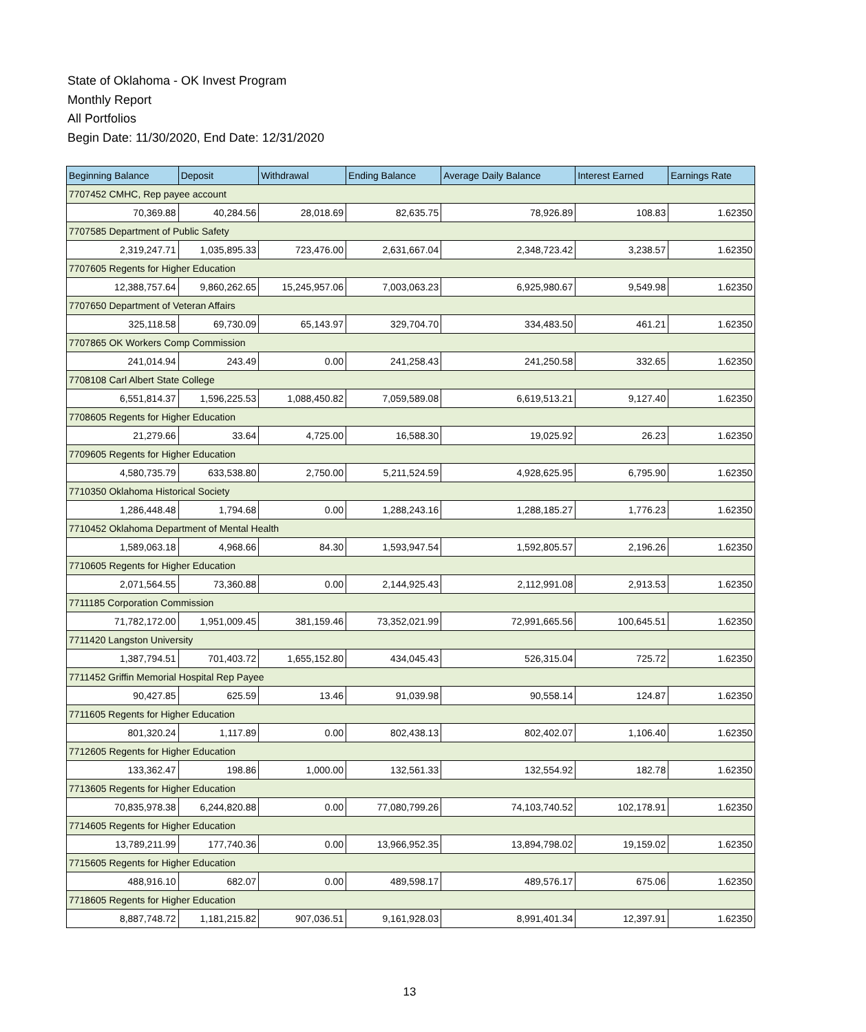State of Oklahoma - OK Invest Program
Monthly Report
All Portfolios
Begin Date: 11/30/2020, End Date: 12/31/2020
| Beginning Balance | Deposit | Withdrawal | Ending Balance | Average Daily Balance | Interest Earned | Earnings Rate |
| --- | --- | --- | --- | --- | --- | --- |
| 7707452 CMHC, Rep payee account | | | | | | |
| 70,369.88 | 40,284.56 | 28,018.69 | 82,635.75 | 78,926.89 | 108.83 | 1.62350 |
| 7707585 Department of Public Safety | | | | | | |
| 2,319,247.71 | 1,035,895.33 | 723,476.00 | 2,631,667.04 | 2,348,723.42 | 3,238.57 | 1.62350 |
| 7707605 Regents for Higher Education | | | | | | |
| 12,388,757.64 | 9,860,262.65 | 15,245,957.06 | 7,003,063.23 | 6,925,980.67 | 9,549.98 | 1.62350 |
| 7707650 Department of Veteran Affairs | | | | | | |
| 325,118.58 | 69,730.09 | 65,143.97 | 329,704.70 | 334,483.50 | 461.21 | 1.62350 |
| 7707865 OK Workers Comp Commission | | | | | | |
| 241,014.94 | 243.49 | 0.00 | 241,258.43 | 241,250.58 | 332.65 | 1.62350 |
| 7708108 Carl Albert State College | | | | | | |
| 6,551,814.37 | 1,596,225.53 | 1,088,450.82 | 7,059,589.08 | 6,619,513.21 | 9,127.40 | 1.62350 |
| 7708605 Regents for Higher Education | | | | | | |
| 21,279.66 | 33.64 | 4,725.00 | 16,588.30 | 19,025.92 | 26.23 | 1.62350 |
| 7709605 Regents for Higher Education | | | | | | |
| 4,580,735.79 | 633,538.80 | 2,750.00 | 5,211,524.59 | 4,928,625.95 | 6,795.90 | 1.62350 |
| 7710350 Oklahoma Historical Society | | | | | | |
| 1,286,448.48 | 1,794.68 | 0.00 | 1,288,243.16 | 1,288,185.27 | 1,776.23 | 1.62350 |
| 7710452 Oklahoma Department of Mental Health | | | | | | |
| 1,589,063.18 | 4,968.66 | 84.30 | 1,593,947.54 | 1,592,805.57 | 2,196.26 | 1.62350 |
| 7710605 Regents for Higher Education | | | | | | |
| 2,071,564.55 | 73,360.88 | 0.00 | 2,144,925.43 | 2,112,991.08 | 2,913.53 | 1.62350 |
| 7711185 Corporation Commission | | | | | | |
| 71,782,172.00 | 1,951,009.45 | 381,159.46 | 73,352,021.99 | 72,991,665.56 | 100,645.51 | 1.62350 |
| 7711420 Langston University | | | | | | |
| 1,387,794.51 | 701,403.72 | 1,655,152.80 | 434,045.43 | 526,315.04 | 725.72 | 1.62350 |
| 7711452 Griffin Memorial Hospital Rep Payee | | | | | | |
| 90,427.85 | 625.59 | 13.46 | 91,039.98 | 90,558.14 | 124.87 | 1.62350 |
| 7711605 Regents for Higher Education | | | | | | |
| 801,320.24 | 1,117.89 | 0.00 | 802,438.13 | 802,402.07 | 1,106.40 | 1.62350 |
| 7712605 Regents for Higher Education | | | | | | |
| 133,362.47 | 198.86 | 1,000.00 | 132,561.33 | 132,554.92 | 182.78 | 1.62350 |
| 7713605 Regents for Higher Education | | | | | | |
| 70,835,978.38 | 6,244,820.88 | 0.00 | 77,080,799.26 | 74,103,740.52 | 102,178.91 | 1.62350 |
| 7714605 Regents for Higher Education | | | | | | |
| 13,789,211.99 | 177,740.36 | 0.00 | 13,966,952.35 | 13,894,798.02 | 19,159.02 | 1.62350 |
| 7715605 Regents for Higher Education | | | | | | |
| 488,916.10 | 682.07 | 0.00 | 489,598.17 | 489,576.17 | 675.06 | 1.62350 |
| 7718605 Regents for Higher Education | | | | | | |
| 8,887,748.72 | 1,181,215.82 | 907,036.51 | 9,161,928.03 | 8,991,401.34 | 12,397.91 | 1.62350 |
13